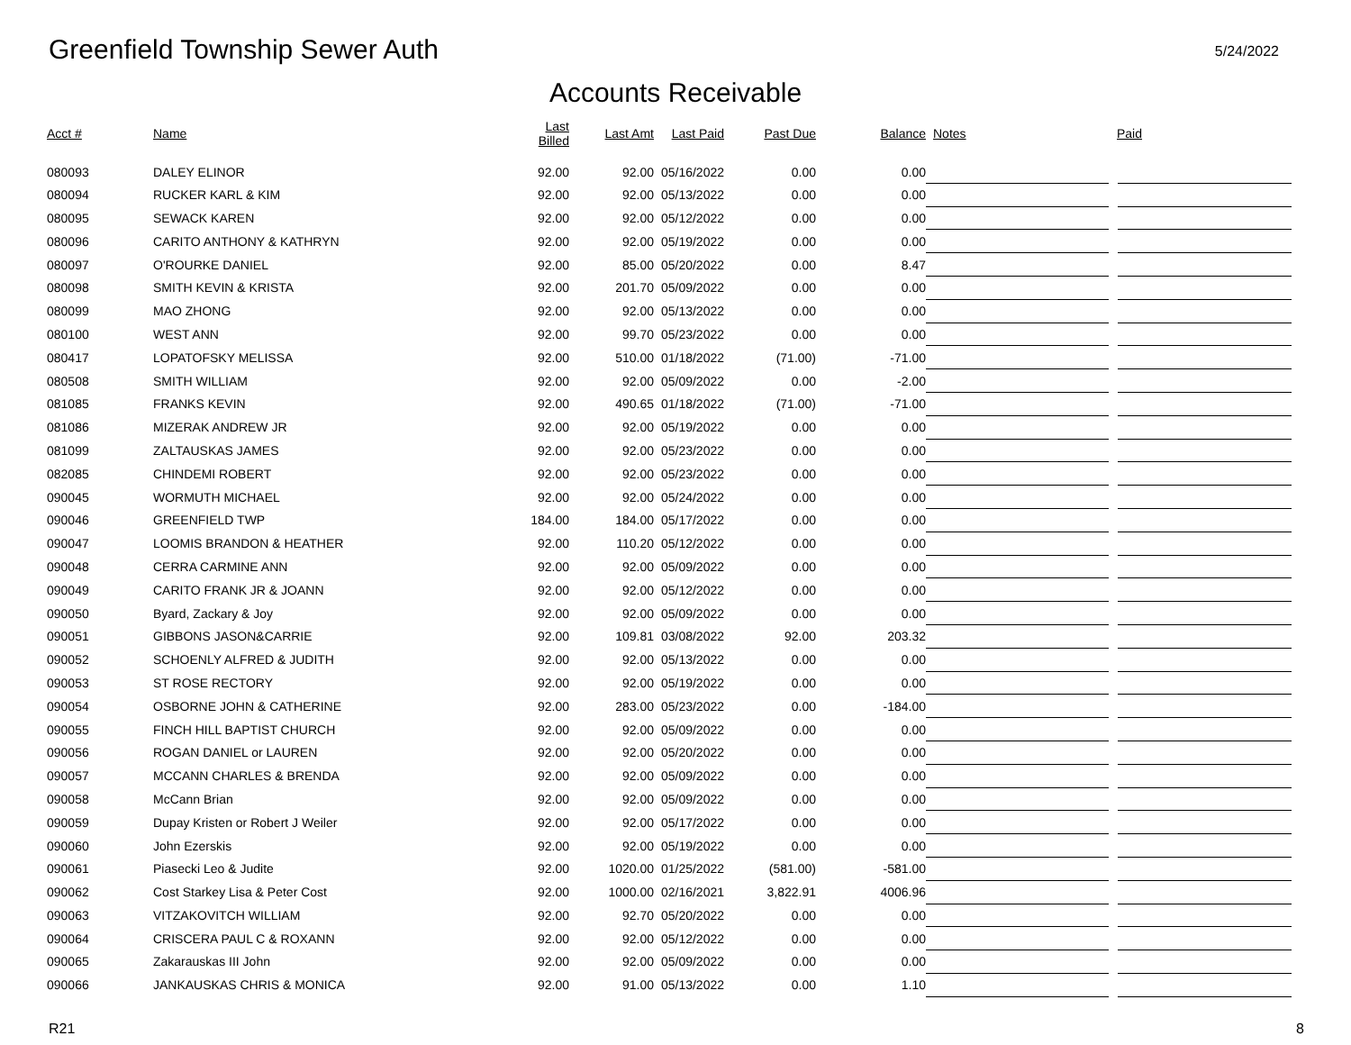Greenfield Township Sewer Auth
5/24/2022
Accounts Receivable
| Acct # | Name | Last Billed | Last Amt | Last Paid | Past Due | Balance | Notes | Paid |
| --- | --- | --- | --- | --- | --- | --- | --- | --- |
| 080093 | DALEY ELINOR | 92.00 | 92.00 | 05/16/2022 | 0.00 | 0.00 | | |
| 080094 | RUCKER KARL & KIM | 92.00 | 92.00 | 05/13/2022 | 0.00 | 0.00 | | |
| 080095 | SEWACK KAREN | 92.00 | 92.00 | 05/12/2022 | 0.00 | 0.00 | | |
| 080096 | CARITO ANTHONY & KATHRYN | 92.00 | 92.00 | 05/19/2022 | 0.00 | 0.00 | | |
| 080097 | O'ROURKE DANIEL | 92.00 | 85.00 | 05/20/2022 | 0.00 | 8.47 | | |
| 080098 | SMITH KEVIN & KRISTA | 92.00 | 201.70 | 05/09/2022 | 0.00 | 0.00 | | |
| 080099 | MAO ZHONG | 92.00 | 92.00 | 05/13/2022 | 0.00 | 0.00 | | |
| 080100 | WEST ANN | 92.00 | 99.70 | 05/23/2022 | 0.00 | 0.00 | | |
| 080417 | LOPATOFSKY MELISSA | 92.00 | 510.00 | 01/18/2022 | (71.00) | -71.00 | | |
| 080508 | SMITH WILLIAM | 92.00 | 92.00 | 05/09/2022 | 0.00 | -2.00 | | |
| 081085 | FRANKS KEVIN | 92.00 | 490.65 | 01/18/2022 | (71.00) | -71.00 | | |
| 081086 | MIZERAK ANDREW JR | 92.00 | 92.00 | 05/19/2022 | 0.00 | 0.00 | | |
| 081099 | ZALTAUSKAS JAMES | 92.00 | 92.00 | 05/23/2022 | 0.00 | 0.00 | | |
| 082085 | CHINDEMI ROBERT | 92.00 | 92.00 | 05/23/2022 | 0.00 | 0.00 | | |
| 090045 | WORMUTH MICHAEL | 92.00 | 92.00 | 05/24/2022 | 0.00 | 0.00 | | |
| 090046 | GREENFIELD TWP | 184.00 | 184.00 | 05/17/2022 | 0.00 | 0.00 | | |
| 090047 | LOOMIS BRANDON & HEATHER | 92.00 | 110.20 | 05/12/2022 | 0.00 | 0.00 | | |
| 090048 | CERRA CARMINE ANN | 92.00 | 92.00 | 05/09/2022 | 0.00 | 0.00 | | |
| 090049 | CARITO FRANK JR & JOANN | 92.00 | 92.00 | 05/12/2022 | 0.00 | 0.00 | | |
| 090050 | Byard, Zackary & Joy | 92.00 | 92.00 | 05/09/2022 | 0.00 | 0.00 | | |
| 090051 | GIBBONS JASON&CARRIE | 92.00 | 109.81 | 03/08/2022 | 92.00 | 203.32 | | |
| 090052 | SCHOENLY ALFRED & JUDITH | 92.00 | 92.00 | 05/13/2022 | 0.00 | 0.00 | | |
| 090053 | ST ROSE RECTORY | 92.00 | 92.00 | 05/19/2022 | 0.00 | 0.00 | | |
| 090054 | OSBORNE JOHN & CATHERINE | 92.00 | 283.00 | 05/23/2022 | 0.00 | -184.00 | | |
| 090055 | FINCH HILL BAPTIST CHURCH | 92.00 | 92.00 | 05/09/2022 | 0.00 | 0.00 | | |
| 090056 | ROGAN DANIEL or LAUREN | 92.00 | 92.00 | 05/20/2022 | 0.00 | 0.00 | | |
| 090057 | MCCANN CHARLES & BRENDA | 92.00 | 92.00 | 05/09/2022 | 0.00 | 0.00 | | |
| 090058 | McCann Brian | 92.00 | 92.00 | 05/09/2022 | 0.00 | 0.00 | | |
| 090059 | Dupay Kristen or Robert J Weiler | 92.00 | 92.00 | 05/17/2022 | 0.00 | 0.00 | | |
| 090060 | John Ezerskis | 92.00 | 92.00 | 05/19/2022 | 0.00 | 0.00 | | |
| 090061 | Piasecki Leo & Judite | 92.00 | 1020.00 | 01/25/2022 | (581.00) | -581.00 | | |
| 090062 | Cost Starkey Lisa & Peter Cost | 92.00 | 1000.00 | 02/16/2021 | 3,822.91 | 4006.96 | | |
| 090063 | VITZAKOVITCH WILLIAM | 92.00 | 92.70 | 05/20/2022 | 0.00 | 0.00 | | |
| 090064 | CRISCERA PAUL C & ROXANN | 92.00 | 92.00 | 05/12/2022 | 0.00 | 0.00 | | |
| 090065 | Zakarauskas III John | 92.00 | 92.00 | 05/09/2022 | 0.00 | 0.00 | | |
| 090066 | JANKAUSKAS CHRIS & MONICA | 92.00 | 91.00 | 05/13/2022 | 0.00 | 1.10 | | |
R21 8